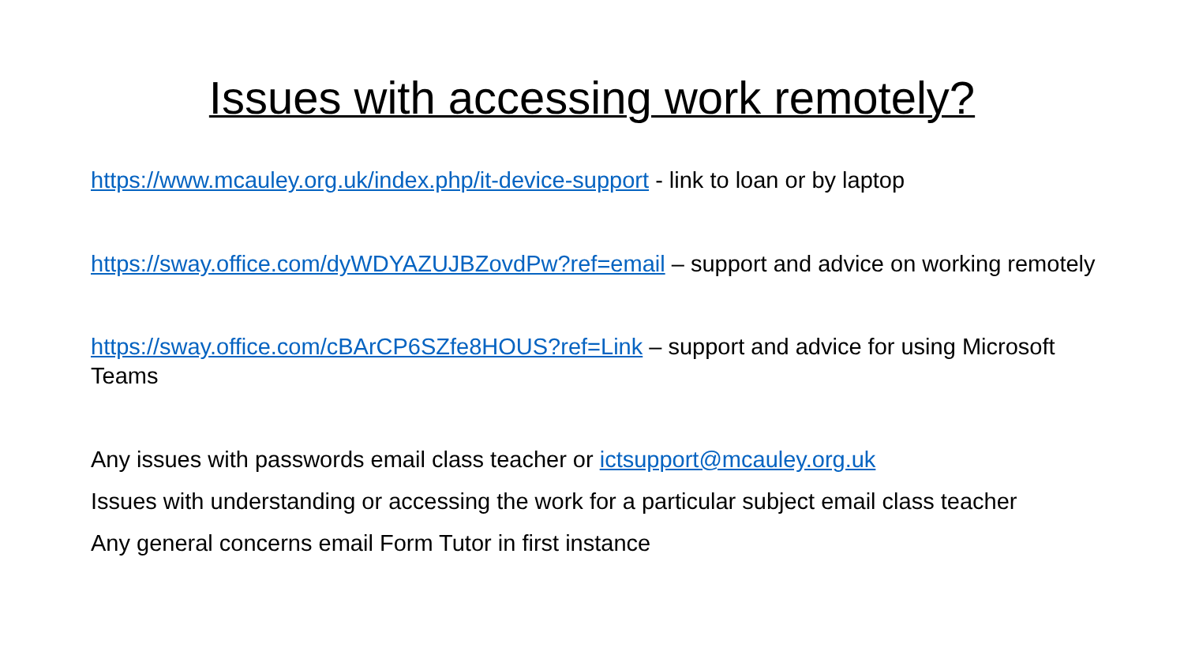Issues with accessing work remotely?
https://www.mcauley.org.uk/index.php/it-device-support - link to loan or by laptop
https://sway.office.com/dyWDYAZUJBZovdPw?ref=email – support and advice on working remotely
https://sway.office.com/cBArCP6SZfe8HOUS?ref=Link – support and advice for using Microsoft Teams
Any issues with passwords email class teacher or ictsupport@mcauley.org.uk
Issues with understanding or accessing the work for a particular subject email class teacher
Any general concerns email Form Tutor in first instance